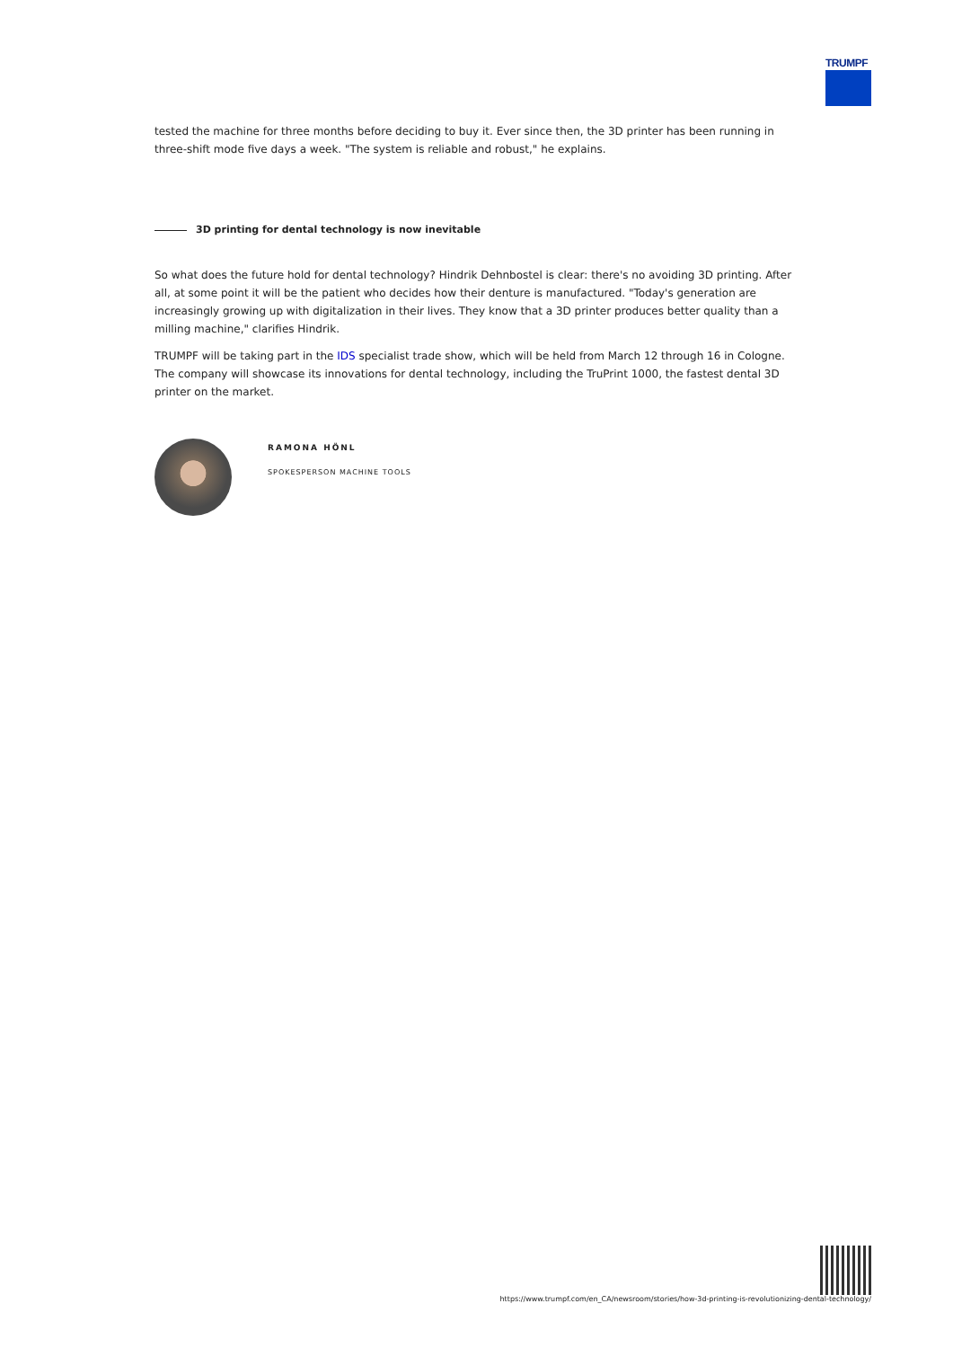TRUMPF
tested the machine for three months before deciding to buy it. Ever since then, the 3D printer has been running in three-shift mode five days a week. "The system is reliable and robust," he explains.
3D printing for dental technology is now inevitable
So what does the future hold for dental technology? Hindrik Dehnbostel is clear: there's no avoiding 3D printing. After all, at some point it will be the patient who decides how their denture is manufactured. "Today's generation are increasingly growing up with digitalization in their lives. They know that a 3D printer produces better quality than a milling machine," clarifies Hindrik.
TRUMPF will be taking part in the IDS specialist trade show, which will be held from March 12 through 16 in Cologne. The company will showcase its innovations for dental technology, including the TruPrint 1000, the fastest dental 3D printer on the market.
RAMONA HÖNL
SPOKESPERSON MACHINE TOOLS
https://www.trumpf.com/en_CA/newsroom/stories/how-3d-printing-is-revolutionizing-dental-technology/